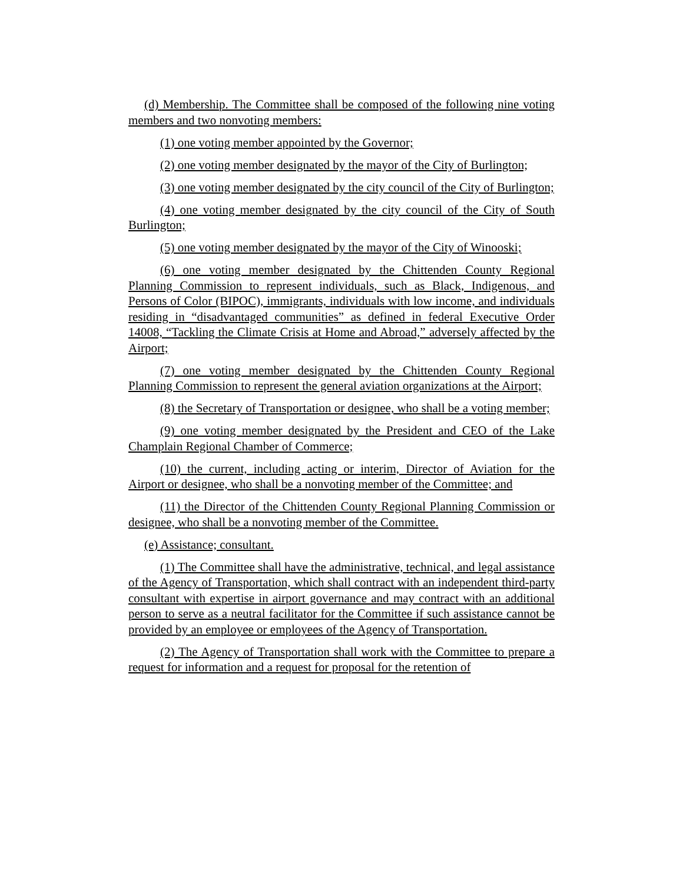(d) Membership. The Committee shall be composed of the following nine voting members and two nonvoting members:
(1) one voting member appointed by the Governor;
(2) one voting member designated by the mayor of the City of Burlington;
(3) one voting member designated by the city council of the City of Burlington;
(4) one voting member designated by the city council of the City of South Burlington;
(5) one voting member designated by the mayor of the City of Winooski;
(6) one voting member designated by the Chittenden County Regional Planning Commission to represent individuals, such as Black, Indigenous, and Persons of Color (BIPOC), immigrants, individuals with low income, and individuals residing in “disadvantaged communities” as defined in federal Executive Order 14008, “Tackling the Climate Crisis at Home and Abroad,” adversely affected by the Airport;
(7) one voting member designated by the Chittenden County Regional Planning Commission to represent the general aviation organizations at the Airport;
(8) the Secretary of Transportation or designee, who shall be a voting member;
(9) one voting member designated by the President and CEO of the Lake Champlain Regional Chamber of Commerce;
(10) the current, including acting or interim, Director of Aviation for the Airport or designee, who shall be a nonvoting member of the Committee; and
(11) the Director of the Chittenden County Regional Planning Commission or designee, who shall be a nonvoting member of the Committee.
(e) Assistance; consultant.
(1) The Committee shall have the administrative, technical, and legal assistance of the Agency of Transportation, which shall contract with an independent third-party consultant with expertise in airport governance and may contract with an additional person to serve as a neutral facilitator for the Committee if such assistance cannot be provided by an employee or employees of the Agency of Transportation.
(2) The Agency of Transportation shall work with the Committee to prepare a request for information and a request for proposal for the retention of